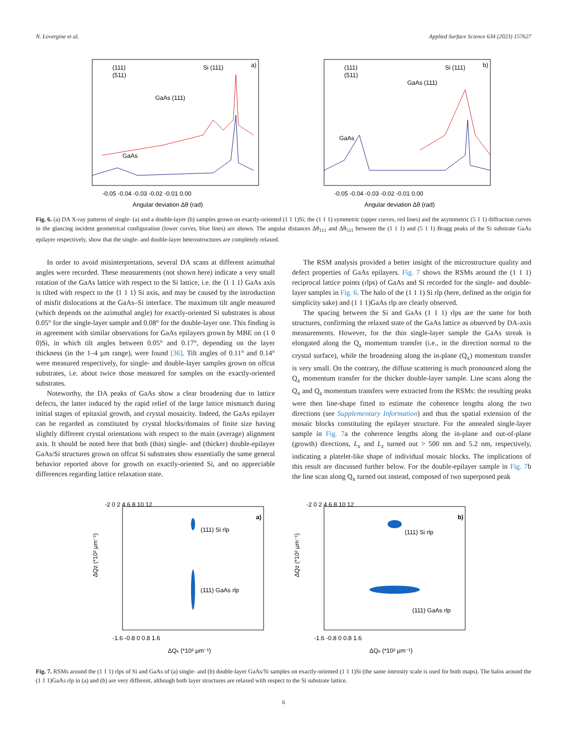N. Lovergine et al. Applied Surface Science 634 (2023) 157627
(111)
(511)
Si (111)
a)
GaAs (111)
GaAs
-0.05 -0.04 -0.03 -0.02 -0.01 0.00
Angular deviation Δθ (rad)
(111)
(511)
Si (111)
b)
GaAs (111)
GaAs
-0.05 -0.04 -0.03 -0.02 -0.01 0.00
Angular deviation Δθ (rad)
Fig. 6. (a) DA X-ray patterns of single- (a) and a double-layer (b) samples grown on exactly-oriented (1 1 1)Si; the (1 1 1) symmetric (upper curves, red lines) and the asymmetric (5 1 1) diffraction curves in the glancing incident geometrical configuration (lower curves, blue lines) are shown. The angular distances Δθ<sub>111</sub> and Δθ<sub>511</sub> between the (1 1 1) and (5 1 1) Bragg peaks of the Si substrate GaAs epilayer respectively, show that the single- and double-layer heterostructures are completely relaxed.
In order to avoid misinterpretations, several DA scans at different azimuthal angles were recorded. These measurements (not shown here) indicate a very small rotation of the GaAs lattice with respect to the Si lattice, i.e. the ⟨1 1 1⟩ GaAs axis is tilted with respect to the ⟨1 1 1⟩ Si axis, and may be caused by the introduction of misfit dislocations at the GaAs–Si interface. The maximum tilt angle measured (which depends on the azimuthal angle) for exactly-oriented Si substrates is about 0.05° for the single-layer sample and 0.08° for the double-layer one. This finding is in agreement with similar observations for GaAs epilayers grown by MBE on (1 0 0)Si, in which tilt angles between 0.05° and 0.17°, depending on the layer thickness (in the 1–4 μm range), were found [36]. Tilt angles of 0.11° and 0.14° were measured respectively, for single- and double-layer samples grown on offcut substrates, i.e. about twice those measured for samples on the exactly-oriented substrates.
Noteworthy, the DA peaks of GaAs show a clear broadening due to lattice defects, the latter induced by the rapid relief of the large lattice mismatch during initial stages of epitaxial growth, and crystal mosaicity. Indeed, the GaAs epilayer can be regarded as constituted by crystal blocks/domains of finite size having slightly different crystal orientations with respect to the main (average) alignment axis. It should be noted here that both (thin) single- and (thicker) double-epilayer GaAs/Si structures grown on offcut Si substrates show essentially the same general behavior reported above for growth on exactly-oriented Si, and no appreciable differences regarding lattice relaxation state.
The RSM analysis provided a better insight of the microstructure quality and defect properties of GaAs epilayers. Fig. 7 shows the RSMs around the (1 1 1) reciprocal lattice points (rlps) of GaAs and Si recorded for the single- and double-layer samples in Fig. 6. The halo of the (1 1 1) Si rlp (here, defined as the origin for simplicity sake) and (1 1 1)GaAs rlp are clearly observed.
The spacing between the Si and GaAs (1 1 1) rlps are the same for both structures, confirming the relaxed state of the GaAs lattice as observed by DA-axis measurements. However, for the thin single-layer sample the GaAs streak is elongated along the Q<sub>z</sub> momentum transfer (i.e., in the direction normal to the crystal surface), while the broadening along the in-plane (Q<sub>x</sub>) momentum transfer is very small. On the contrary, the diffuse scattering is much pronounced along the Q<sub>x</sub> momentum transfer for the thicker double-layer sample. Line scans along the Q<sub>x</sub> and Q<sub>z</sub> momentum transfers were extracted from the RSMs: the resulting peaks were then line-shape fitted to estimate the coherence lengths along the two directions (see Supplementary Information) and thus the spatial extension of the mosaic blocks constituting the epilayer structure. For the annealed single-layer sample in Fig. 7a the coherence lengths along the in-plane and out-of-plane (growth) directions, L<sub>x</sub> and L<sub>z</sub> turned out > 500 nm and 5.2 nm, respectively, indicating a platelet-like shape of individual mosaic blocks. The implications of this result are discussed further below. For the double-epilayer sample in Fig. 7b the line scan along Q<sub>x</sub> turned out instead, composed of two superposed peak
a)
(111) Si rlp
(111) GaAs rlp
-2 0 2 4 6 8 10 12
-1.6 -0.8 0 0.8 1.6
ΔQx (*10² μm⁻¹)
ΔQz (*10² μm⁻¹)
b)
(111) Si rlp
(111) GaAs rlp
-2 0 2 4 6 8 10 12
-1.6 -0.8 0 0.8 1.6
ΔQx (*10² μm⁻¹)
ΔQz (*10² μm⁻¹)
Fig. 7. RSMs around the (1 1 1) rlps of Si and GaAs of (a) single- and (b) double-layer GaAs/Si samples on exactly-oriented (1 1 1)Si (the same intensity scale is used for both maps). The halos around the (1 1 1)GaAs rlp in (a) and (b) are very different, although both layer structures are relaxed with respect to the Si substrate lattice.
6